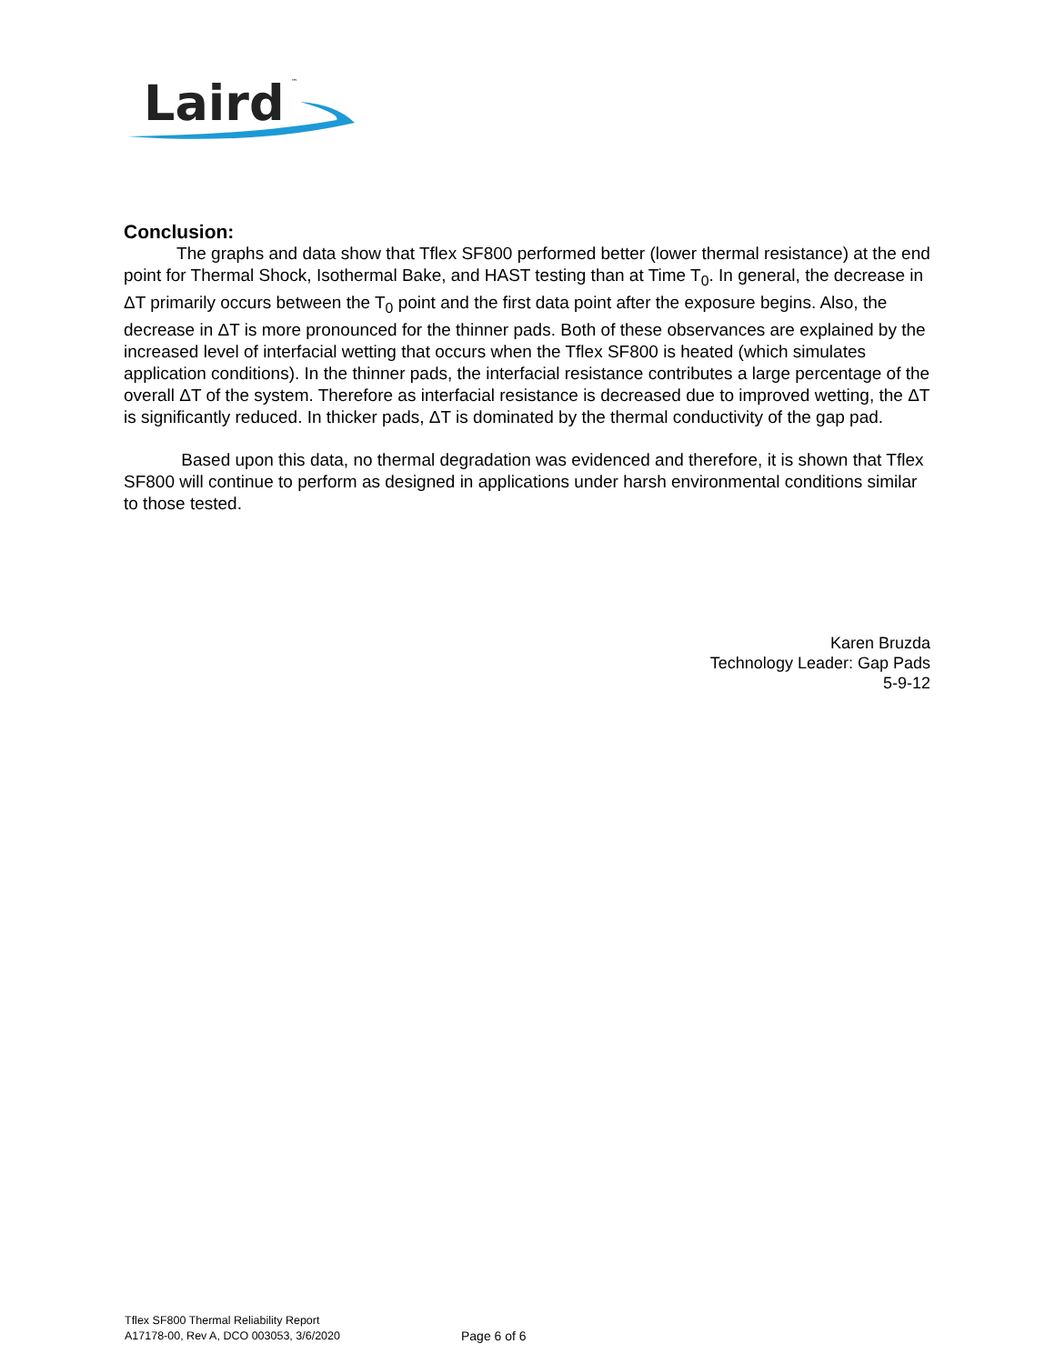Laird
™
Conclusion:
The graphs and data show that Tflex SF800 performed better (lower thermal resistance) at the end point for Thermal Shock, Isothermal Bake, and HAST testing than at Time T<sub>0</sub>. In general, the decrease in ΔT primarily occurs between the T<sub>0</sub> point and the first data point after the exposure begins. Also, the decrease in ΔT is more pronounced for the thinner pads. Both of these observances are explained by the increased level of interfacial wetting that occurs when the Tflex SF800 is heated (which simulates application conditions). In the thinner pads, the interfacial resistance contributes a large percentage of the overall ΔT of the system. Therefore as interfacial resistance is decreased due to improved wetting, the ΔT is significantly reduced. In thicker pads, ΔT is dominated by the thermal conductivity of the gap pad.
Based upon this data, no thermal degradation was evidenced and therefore, it is shown that Tflex SF800 will continue to perform as designed in applications under harsh environmental conditions similar to those tested.
Karen Bruzda
Technology Leader: Gap Pads
5-9-12
Tflex SF800 Thermal Reliability Report
A17178-00, Rev A, DCO 003053, 3/6/2020
Page 6 of 6